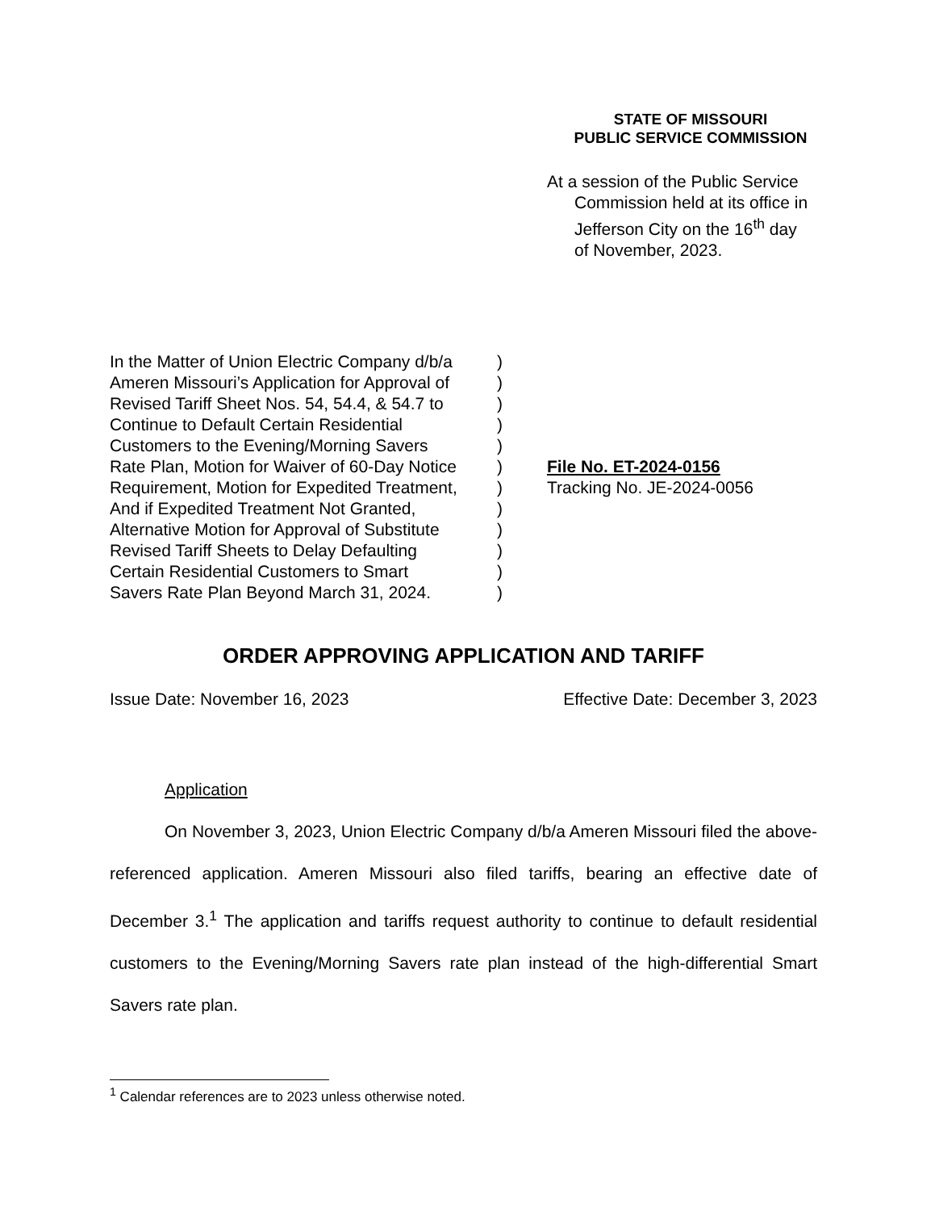STATE OF MISSOURI
PUBLIC SERVICE COMMISSION
At a session of the Public Service
Commission held at its office in
Jefferson City on the 16<sup>th</sup> day
of November, 2023.
In the Matter of Union Electric Company d/b/a
Ameren Missouri’s Application for Approval of
Revised Tariff Sheet Nos. 54, 54.4, & 54.7 to
Continue to Default Certain Residential
Customers to the Evening/Morning Savers
Rate Plan, Motion for Waiver of 60-Day Notice
Requirement, Motion for Expedited Treatment,
And if Expedited Treatment Not Granted,
Alternative Motion for Approval of Substitute
Revised Tariff Sheets to Delay Defaulting
Certain Residential Customers to Smart
Savers Rate Plan Beyond March 31, 2024.
)
)
)
)
)
)
)
)
)
)
)
)
File No. ET-2024-0156
Tracking No. JE-2024-0056
ORDER APPROVING APPLICATION AND TARIFF
Issue Date: November 16, 2023 Effective Date: December 3, 2023
Application
On November 3, 2023, Union Electric Company d/b/a Ameren Missouri filed the above-referenced application. Ameren Missouri also filed tariffs, bearing an effective date of December 3.<sup>1</sup> The application and tariffs request authority to continue to default residential customers to the Evening/Morning Savers rate plan instead of the high-differential Smart Savers rate plan.
<sup>1</sup> Calendar references are to 2023 unless otherwise noted.